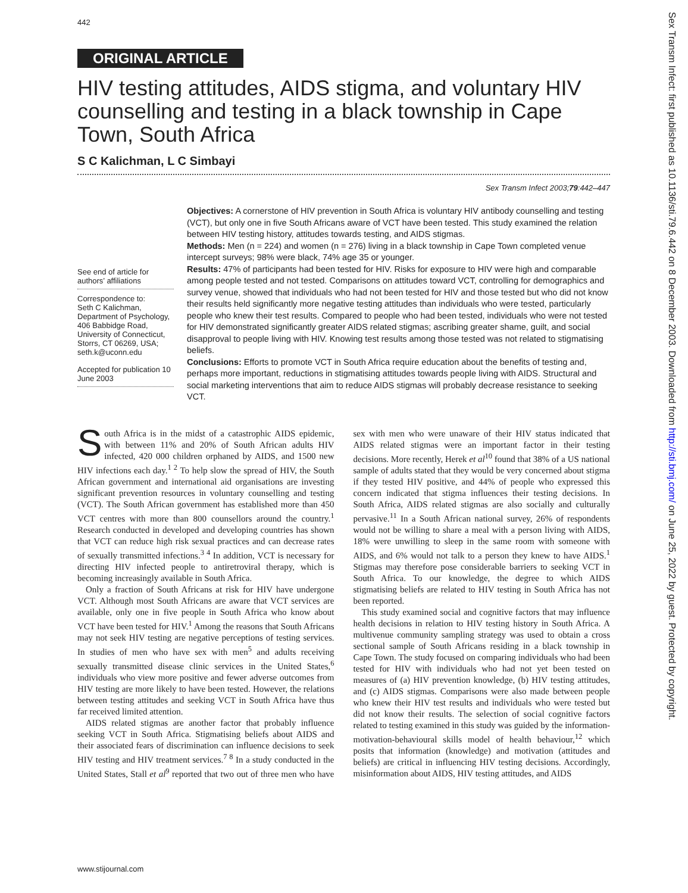442
Sex Transm Infect: first published as 10.1136/sti.79.6.442 on 8 December 2003. Downloaded from http://sti.bmj.com/ on June 25, 2022 by guest. Protected by copyright.
ORIGINAL ARTICLE
HIV testing attitudes, AIDS stigma, and voluntary HIV counselling and testing in a black township in Cape Town, South Africa
S C Kalichman, L C Simbayi
Sex Transm Infect 2003;79:442–447
See end of article for authors’ affiliations
Correspondence to:
Seth C Kalichman, Department of Psychology, 406 Babbidge Road, University of Connecticut, Storrs, CT 06269, USA; seth.k@uconn.edu
Accepted for publication 10 June 2003
Objectives: A cornerstone of HIV prevention in South Africa is voluntary HIV antibody counselling and testing (VCT), but only one in five South Africans aware of VCT have been tested. This study examined the relation between HIV testing history, attitudes towards testing, and AIDS stigmas.
Methods: Men (n = 224) and women (n = 276) living in a black township in Cape Town completed venue intercept surveys; 98% were black, 74% age 35 or younger.
Results: 47% of participants had been tested for HIV. Risks for exposure to HIV were high and comparable among people tested and not tested. Comparisons on attitudes toward VCT, controlling for demographics and survey venue, showed that individuals who had not been tested for HIV and those tested but who did not know their results held significantly more negative testing attitudes than individuals who were tested, particularly people who knew their test results. Compared to people who had been tested, individuals who were not tested for HIV demonstrated significantly greater AIDS related stigmas; ascribing greater shame, guilt, and social disapproval to people living with HIV. Knowing test results among those tested was not related to stigmatising beliefs.
Conclusions: Efforts to promote VCT in South Africa require education about the benefits of testing and, perhaps more important, reductions in stigmatising attitudes towards people living with AIDS. Structural and social marketing interventions that aim to reduce AIDS stigmas will probably decrease resistance to seeking VCT.
South Africa is in the midst of a catastrophic AIDS epidemic, with between 11% and 20% of South African adults HIV infected, 420 000 children orphaned by AIDS, and 1500 new HIV infections each day.<sup>1 2</sup> To help slow the spread of HIV, the South African government and international aid organisations are investing significant prevention resources in voluntary counselling and testing (VCT). The South African government has established more than 450 VCT centres with more than 800 counsellors around the country.<sup>1</sup> Research conducted in developed and developing countries has shown that VCT can reduce high risk sexual practices and can decrease rates of sexually transmitted infections.<sup>3 4</sup> In addition, VCT is necessary for directing HIV infected people to antiretroviral therapy, which is becoming increasingly available in South Africa.
Only a fraction of South Africans at risk for HIV have undergone VCT. Although most South Africans are aware that VCT services are available, only one in five people in South Africa who know about VCT have been tested for HIV.<sup>1</sup> Among the reasons that South Africans may not seek HIV testing are negative perceptions of testing services. In studies of men who have sex with men<sup>5</sup> and adults receiving sexually transmitted disease clinic services in the United States,<sup>6</sup> individuals who view more positive and fewer adverse outcomes from HIV testing are more likely to have been tested. However, the relations between testing attitudes and seeking VCT in South Africa have thus far received limited attention.
AIDS related stigmas are another factor that probably influence seeking VCT in South Africa. Stigmatising beliefs about AIDS and their associated fears of discrimination can influence decisions to seek HIV testing and HIV treatment services.<sup>7 8</sup> In a study conducted in the United States, Stall et al<sup>9</sup> reported that two out of three men who have sex with men who were unaware of their HIV status indicated that AIDS related stigmas were an important factor in their testing decisions. More recently, Herek et al<sup>10</sup> found that 38% of a US national sample of adults stated that they would be very concerned about stigma if they tested HIV positive, and 44% of people who expressed this concern indicated that stigma influences their testing decisions. In South Africa, AIDS related stigmas are also socially and culturally pervasive.<sup>11</sup> In a South African national survey, 26% of respondents would not be willing to share a meal with a person living with AIDS, 18% were unwilling to sleep in the same room with someone with AIDS, and 6% would not talk to a person they knew to have AIDS.<sup>1</sup> Stigmas may therefore pose considerable barriers to seeking VCT in South Africa. To our knowledge, the degree to which AIDS stigmatising beliefs are related to HIV testing in South Africa has not been reported.
This study examined social and cognitive factors that may influence health decisions in relation to HIV testing history in South Africa. A multivenue community sampling strategy was used to obtain a cross sectional sample of South Africans residing in a black township in Cape Town. The study focused on comparing individuals who had been tested for HIV with individuals who had not yet been tested on measures of (a) HIV prevention knowledge, (b) HIV testing attitudes, and (c) AIDS stigmas. Comparisons were also made between people who knew their HIV test results and individuals who were tested but did not know their results. The selection of social cognitive factors related to testing examined in this study was guided by the information-motivation-behavioural skills model of health behaviour,<sup>12</sup> which posits that information (knowledge) and motivation (attitudes and beliefs) are critical in influencing HIV testing decisions. Accordingly, misinformation about AIDS, HIV testing attitudes, and AIDS
www.stijournal.com